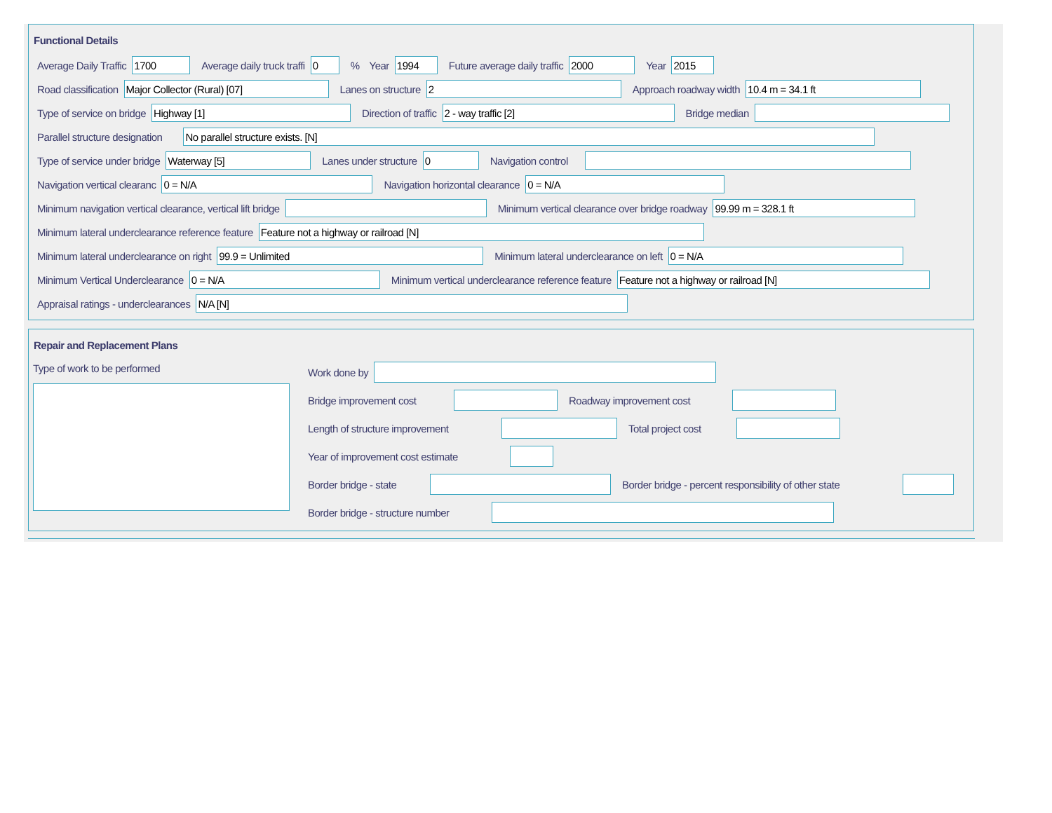Functional Details
Average Daily Traffic
1700
Average daily truck traffi
0
% Year
1994
Future average daily traffic
2000
Year
2015
Road classification
Major Collector (Rural) [07]
Lanes on structure
2
Approach roadway width
10.4 m = 34.1 ft
Type of service on bridge
Highway [1]
Direction of traffic
2 - way traffic [2]
Bridge median
Parallel structure designation
No parallel structure exists. [N]
Type of service under bridge
Waterway [5]
Lanes under structure
0
Navigation control
Navigation vertical clearanc
0 = N/A
Navigation horizontal clearance
0 = N/A
Minimum navigation vertical clearance, vertical lift bridge
Minimum vertical clearance over bridge roadway
99.99 m = 328.1 ft
Minimum lateral underclearance reference feature
Feature not a highway or railroad [N]
Minimum lateral underclearance on right
99.9 = Unlimited
Minimum lateral underclearance on left
0 = N/A
Minimum Vertical Underclearance
0 = N/A
Minimum vertical underclearance reference feature
Feature not a highway or railroad [N]
Appraisal ratings - underclearances
N/A [N]
Repair and Replacement Plans
Type of work to be performed
Work done by
Bridge improvement cost
Roadway improvement cost
Length of structure improvement
Total project cost
Year of improvement cost estimate
Border bridge - state
Border bridge - percent responsibility of other state
Border bridge - structure number